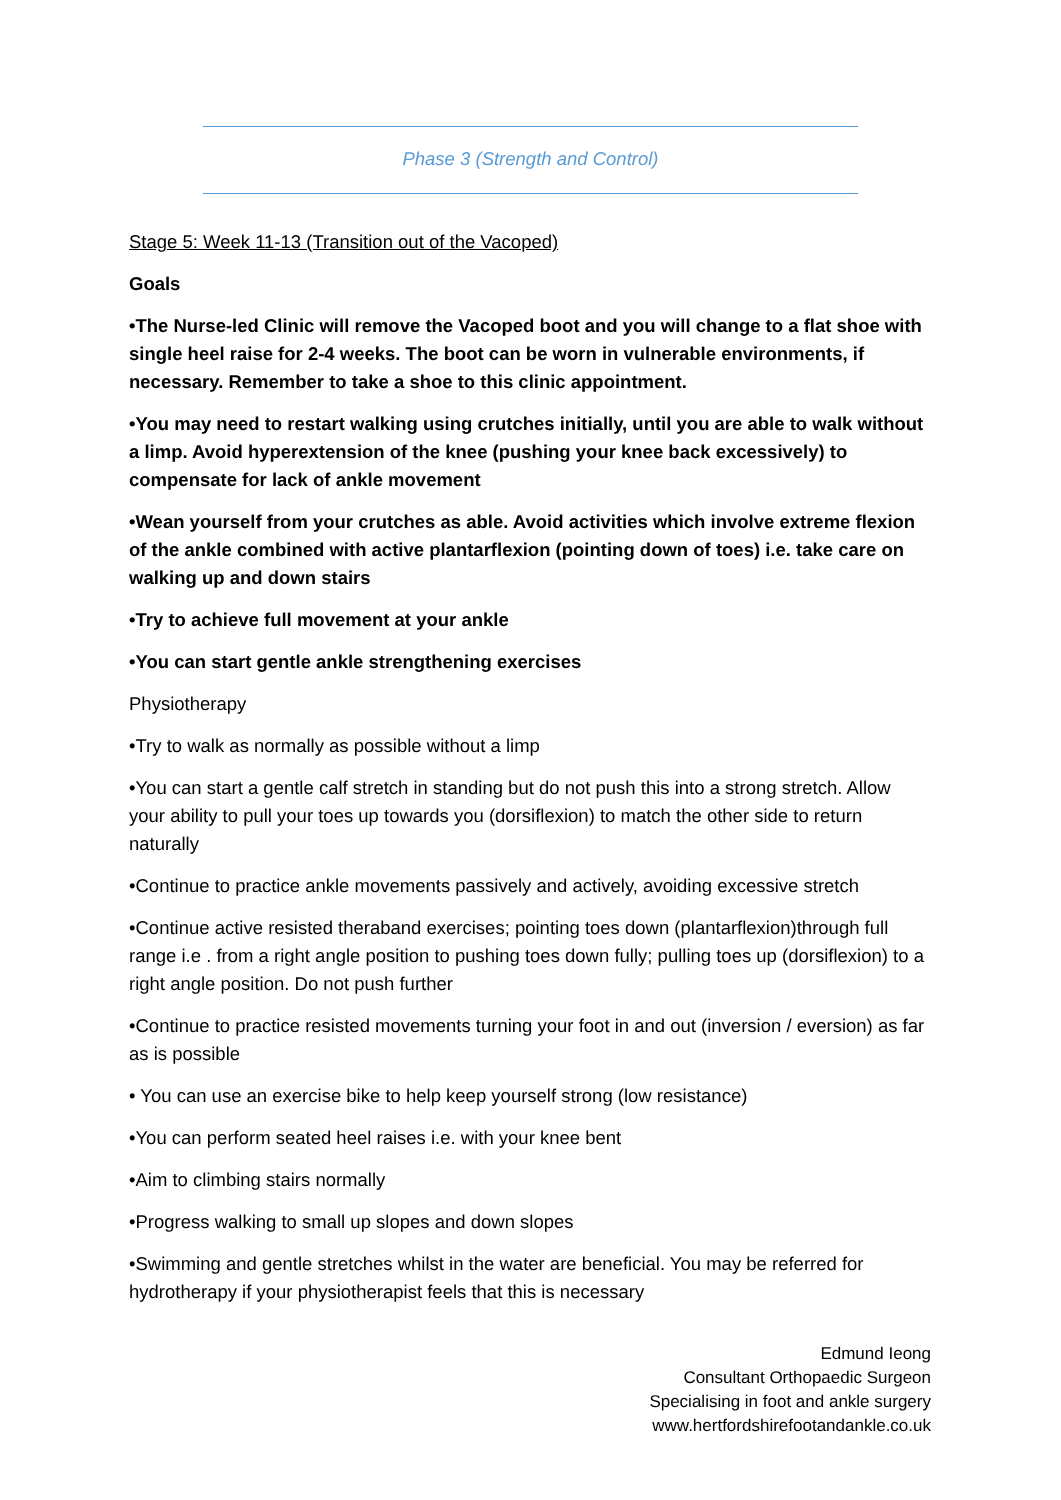Phase 3 (Strength and Control)
Stage 5: Week 11-13 (Transition out of the Vacoped)
Goals
•The Nurse-led Clinic will remove the Vacoped boot and you will change to a flat shoe with single heel raise for 2-4 weeks. The boot can be worn in vulnerable environments, if necessary. Remember to take a shoe to this clinic appointment.
•You may need to restart walking using crutches initially, until you are able to walk without a limp. Avoid hyperextension of the knee (pushing your knee back excessively) to compensate for lack of ankle movement
•Wean yourself from your crutches as able. Avoid activities which involve extreme flexion of the ankle combined with active plantarflexion (pointing down of toes) i.e. take care on walking up and down stairs
•Try to achieve full movement at your ankle
•You can start gentle ankle strengthening exercises
Physiotherapy
•Try to walk as normally as possible without a limp
•You can start a gentle calf stretch in standing but do not push this into a strong stretch. Allow your ability to pull your toes up towards you (dorsiflexion) to match the other side to return naturally
•Continue to practice ankle movements passively and actively, avoiding excessive stretch
•Continue active resisted theraband exercises; pointing toes down (plantarflexion)through full range i.e . from a right angle position to pushing toes down fully; pulling toes up (dorsiflexion) to a right angle position. Do not push further
•Continue to practice resisted movements turning your foot in and out (inversion / eversion) as far as is possible
• You can use an exercise bike to help keep yourself strong (low resistance)
•You can perform seated heel raises i.e. with your knee bent
•Aim to climbing stairs normally
•Progress walking to small up slopes and down slopes
•Swimming and gentle stretches whilst in the water are beneficial. You may be referred for hydrotherapy if your physiotherapist feels that this is necessary
Edmund Ieong
Consultant Orthopaedic Surgeon
Specialising in foot and ankle surgery
www.hertfordshirefootandankle.co.uk